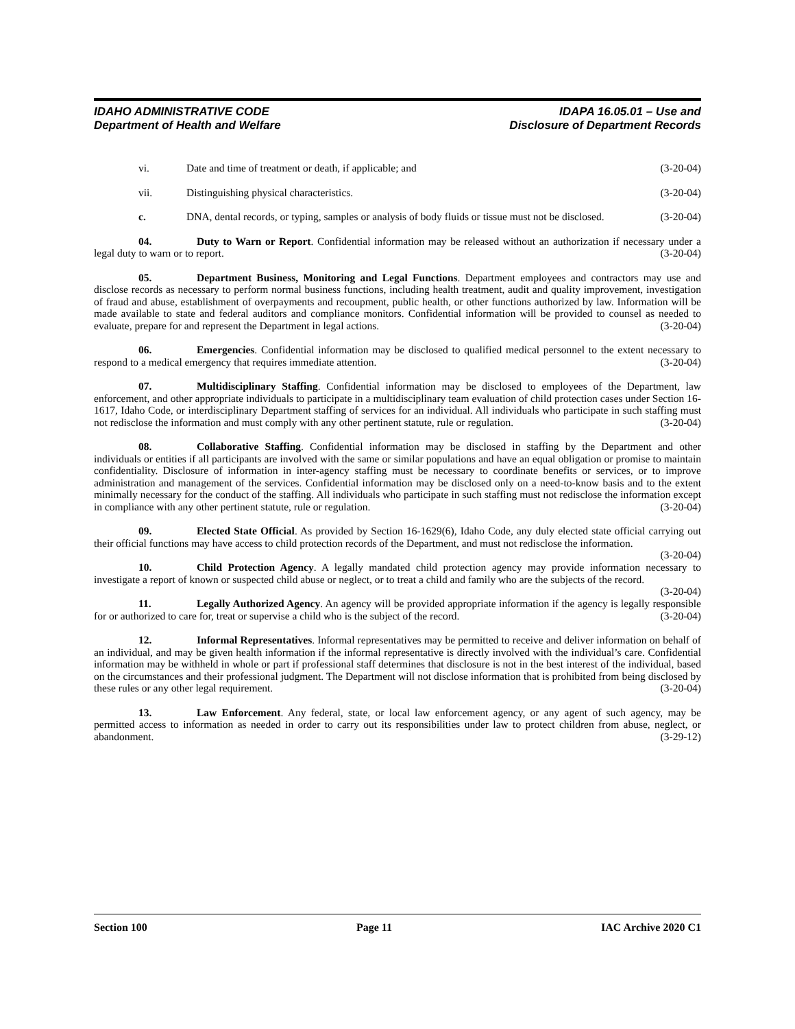IDAHO ADMINISTRATIVE CODE
Department of Health and Welfare
IDAPA 16.05.01 – Use and
Disclosure of Department Records
vi. Date and time of treatment or death, if applicable; and (3-20-04)
vii. Distinguishing physical characteristics. (3-20-04)
c. DNA, dental records, or typing, samples or analysis of body fluids or tissue must not be disclosed. (3-20-04)
04. Duty to Warn or Report. Confidential information may be released without an authorization if necessary under a legal duty to warn or to report. (3-20-04)
05. Department Business, Monitoring and Legal Functions. Department employees and contractors may use and disclose records as necessary to perform normal business functions, including health treatment, audit and quality improvement, investigation of fraud and abuse, establishment of overpayments and recoupment, public health, or other functions authorized by law. Information will be made available to state and federal auditors and compliance monitors. Confidential information will be provided to counsel as needed to evaluate, prepare for and represent the Department in legal actions. (3-20-04)
06. Emergencies. Confidential information may be disclosed to qualified medical personnel to the extent necessary to respond to a medical emergency that requires immediate attention. (3-20-04)
07. Multidisciplinary Staffing. Confidential information may be disclosed to employees of the Department, law enforcement, and other appropriate individuals to participate in a multidisciplinary team evaluation of child protection cases under Section 16-1617, Idaho Code, or interdisciplinary Department staffing of services for an individual. All individuals who participate in such staffing must not redisclose the information and must comply with any other pertinent statute, rule or regulation. (3-20-04)
08. Collaborative Staffing. Confidential information may be disclosed in staffing by the Department and other individuals or entities if all participants are involved with the same or similar populations and have an equal obligation or promise to maintain confidentiality. Disclosure of information in inter-agency staffing must be necessary to coordinate benefits or services, or to improve administration and management of the services. Confidential information may be disclosed only on a need-to-know basis and to the extent minimally necessary for the conduct of the staffing. All individuals who participate in such staffing must not redisclose the information except in compliance with any other pertinent statute, rule or regulation. (3-20-04)
09. Elected State Official. As provided by Section 16-1629(6), Idaho Code, any duly elected state official carrying out their official functions may have access to child protection records of the Department, and must not redisclose the information. (3-20-04)
10. Child Protection Agency. A legally mandated child protection agency may provide information necessary to investigate a report of known or suspected child abuse or neglect, or to treat a child and family who are the subjects of the record. (3-20-04)
11. Legally Authorized Agency. An agency will be provided appropriate information if the agency is legally responsible for or authorized to care for, treat or supervise a child who is the subject of the record. (3-20-04)
12. Informal Representatives. Informal representatives may be permitted to receive and deliver information on behalf of an individual, and may be given health information if the informal representative is directly involved with the individual’s care. Confidential information may be withheld in whole or part if professional staff determines that disclosure is not in the best interest of the individual, based on the circumstances and their professional judgment. The Department will not disclose information that is prohibited from being disclosed by these rules or any other legal requirement. (3-20-04)
13. Law Enforcement. Any federal, state, or local law enforcement agency, or any agent of such agency, may be permitted access to information as needed in order to carry out its responsibilities under law to protect children from abuse, neglect, or abandonment. (3-29-12)
Section 100 Page 11 IAC Archive 2020 C1